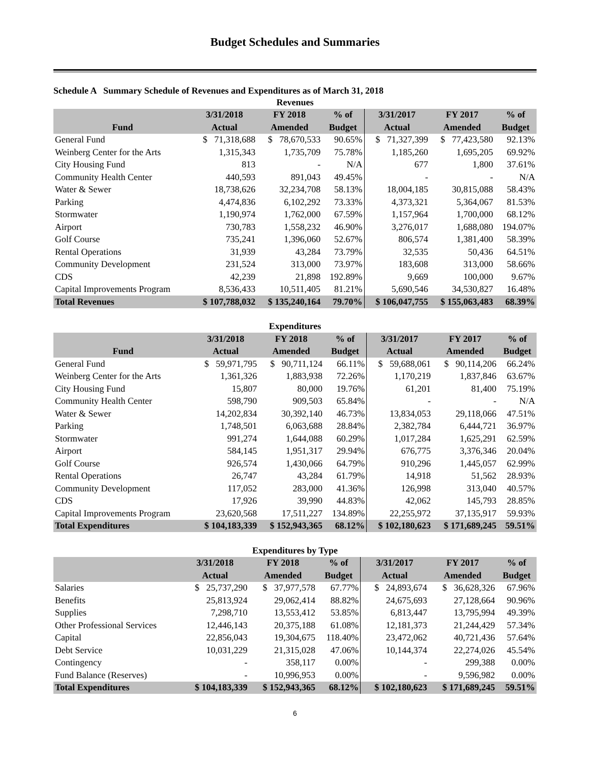Budget Schedules and Summaries
Schedule A Summary Schedule of Revenues and Expenditures as of March 31, 2018
| Revenues | | | | | | |
| --- | --- | --- | --- | --- | --- | --- |
| | 3/31/2018 | FY 2018 | % of | 3/31/2017 | FY 2017 | % of |
| Fund | Actual | Amended | Budget | Actual | Amended | Budget |
| General Fund | $ 71,318,688 | $ 78,670,533 | 90.65% | $ 71,327,399 | $ 77,423,580 | 92.13% |
| Weinberg Center for the Arts | 1,315,343 | 1,735,709 | 75.78% | 1,185,260 | 1,695,205 | 69.92% |
| City Housing Fund | 813 | - | N/A | 677 | 1,800 | 37.61% |
| Community Health Center | 440,593 | 891,043 | 49.45% | - | - | N/A |
| Water & Sewer | 18,738,626 | 32,234,708 | 58.13% | 18,004,185 | 30,815,088 | 58.43% |
| Parking | 4,474,836 | 6,102,292 | 73.33% | 4,373,321 | 5,364,067 | 81.53% |
| Stormwater | 1,190,974 | 1,762,000 | 67.59% | 1,157,964 | 1,700,000 | 68.12% |
| Airport | 730,783 | 1,558,232 | 46.90% | 3,276,017 | 1,688,080 | 194.07% |
| Golf Course | 735,241 | 1,396,060 | 52.67% | 806,574 | 1,381,400 | 58.39% |
| Rental Operations | 31,939 | 43,284 | 73.79% | 32,535 | 50,436 | 64.51% |
| Community Development | 231,524 | 313,000 | 73.97% | 183,608 | 313,000 | 58.66% |
| CDS | 42,239 | 21,898 | 192.89% | 9,669 | 100,000 | 9.67% |
| Capital Improvements Program | 8,536,433 | 10,511,405 | 81.21% | 5,690,546 | 34,530,827 | 16.48% |
| Total Revenues | $ 107,788,032 | $ 135,240,164 | 79.70% | $ 106,047,755 | $ 155,063,483 | 68.39% |
| Expenditures | | | | | | |
| --- | --- | --- | --- | --- | --- | --- |
| | 3/31/2018 | FY 2018 | % of | 3/31/2017 | FY 2017 | % of |
| Fund | Actual | Amended | Budget | Actual | Amended | Budget |
| General Fund | $ 59,971,795 | $ 90,711,124 | 66.11% | $ 59,688,061 | $ 90,114,206 | 66.24% |
| Weinberg Center for the Arts | 1,361,326 | 1,883,938 | 72.26% | 1,170,219 | 1,837,846 | 63.67% |
| City Housing Fund | 15,807 | 80,000 | 19.76% | 61,201 | 81,400 | 75.19% |
| Community Health Center | 598,790 | 909,503 | 65.84% | - | - | N/A |
| Water & Sewer | 14,202,834 | 30,392,140 | 46.73% | 13,834,053 | 29,118,066 | 47.51% |
| Parking | 1,748,501 | 6,063,688 | 28.84% | 2,382,784 | 6,444,721 | 36.97% |
| Stormwater | 991,274 | 1,644,088 | 60.29% | 1,017,284 | 1,625,291 | 62.59% |
| Airport | 584,145 | 1,951,317 | 29.94% | 676,775 | 3,376,346 | 20.04% |
| Golf Course | 926,574 | 1,430,066 | 64.79% | 910,296 | 1,445,057 | 62.99% |
| Rental Operations | 26,747 | 43,284 | 61.79% | 14,918 | 51,562 | 28.93% |
| Community Development | 117,052 | 283,000 | 41.36% | 126,998 | 313,040 | 40.57% |
| CDS | 17,926 | 39,990 | 44.83% | 42,062 | 145,793 | 28.85% |
| Capital Improvements Program | 23,620,568 | 17,511,227 | 134.89% | 22,255,972 | 37,135,917 | 59.93% |
| Total Expenditures | $ 104,183,339 | $ 152,943,365 | 68.12% | $ 102,180,623 | $ 171,689,245 | 59.51% |
| Expenditures by Type | | | | | | |
| --- | --- | --- | --- | --- | --- | --- |
| | 3/31/2018 | FY 2018 | % of | 3/31/2017 | FY 2017 | % of |
| | Actual | Amended | Budget | Actual | Amended | Budget |
| Salaries | $ 25,737,290 | $ 37,977,578 | 67.77% | $ 24,893,674 | $ 36,628,326 | 67.96% |
| Benefits | 25,813,924 | 29,062,414 | 88.82% | 24,675,693 | 27,128,664 | 90.96% |
| Supplies | 7,298,710 | 13,553,412 | 53.85% | 6,813,447 | 13,795,994 | 49.39% |
| Other Professional Services | 12,446,143 | 20,375,188 | 61.08% | 12,181,373 | 21,244,429 | 57.34% |
| Capital | 22,856,043 | 19,304,675 | 118.40% | 23,472,062 | 40,721,436 | 57.64% |
| Debt Service | 10,031,229 | 21,315,028 | 47.06% | 10,144,374 | 22,274,026 | 45.54% |
| Contingency | - | 358,117 | 0.00% | - | 299,388 | 0.00% |
| Fund Balance (Reserves) | - | 10,996,953 | 0.00% | - | 9,596,982 | 0.00% |
| Total Expenditures | $ 104,183,339 | $ 152,943,365 | 68.12% | $ 102,180,623 | $ 171,689,245 | 59.51% |
6